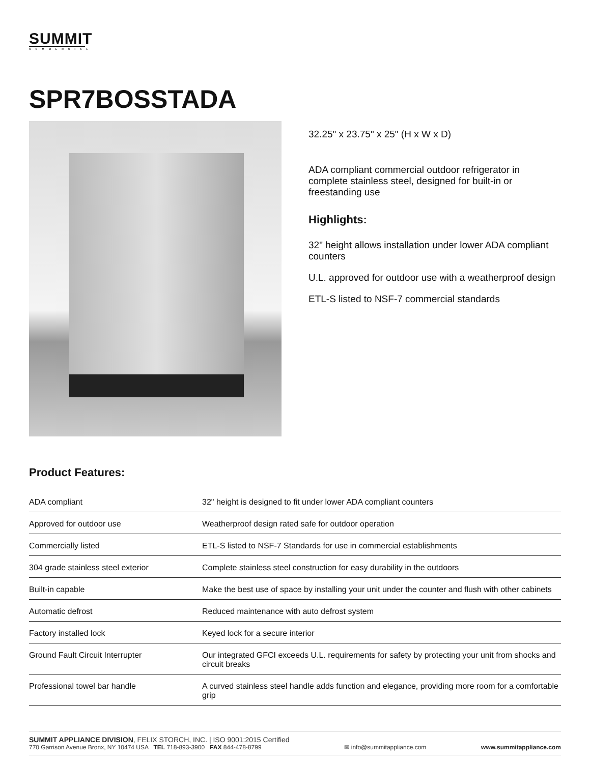SUMMIT
COMMERCIAL
SPR7BOSSTADA
32.25" x 23.75" x 25" (H x W x D)
ADA compliant commercial outdoor refrigerator in complete stainless steel, designed for built-in or freestanding use
Highlights:
32" height allows installation under lower ADA compliant counters
U.L. approved for outdoor use with a weatherproof design
ETL-S listed to NSF-7 commercial standards
Product Features:
| ADA compliant | 32" height is designed to fit under lower ADA compliant counters |
| Approved for outdoor use | Weatherproof design rated safe for outdoor operation |
| Commercially listed | ETL-S listed to NSF-7 Standards for use in commercial establishments |
| 304 grade stainless steel exterior | Complete stainless steel construction for easy durability in the outdoors |
| Built-in capable | Make the best use of space by installing your unit under the counter and flush with other cabinets |
| Automatic defrost | Reduced maintenance with auto defrost system |
| Factory installed lock | Keyed lock for a secure interior |
| Ground Fault Circuit Interrupter | Our integrated GFCI exceeds U.L. requirements for safety by protecting your unit from shocks and circuit breaks |
| Professional towel bar handle | A curved stainless steel handle adds function and elegance, providing more room for a comfortable grip |
SUMMIT APPLIANCE DIVISION, FELIX STORCH, INC. | ISO 9001:2015 Certified
770 Garrison Avenue Bronx, NY 10474 USA TEL 718-893-3900 FAX 844-478-8799
✉ info@summitappliance.com
www.summitappliance.com